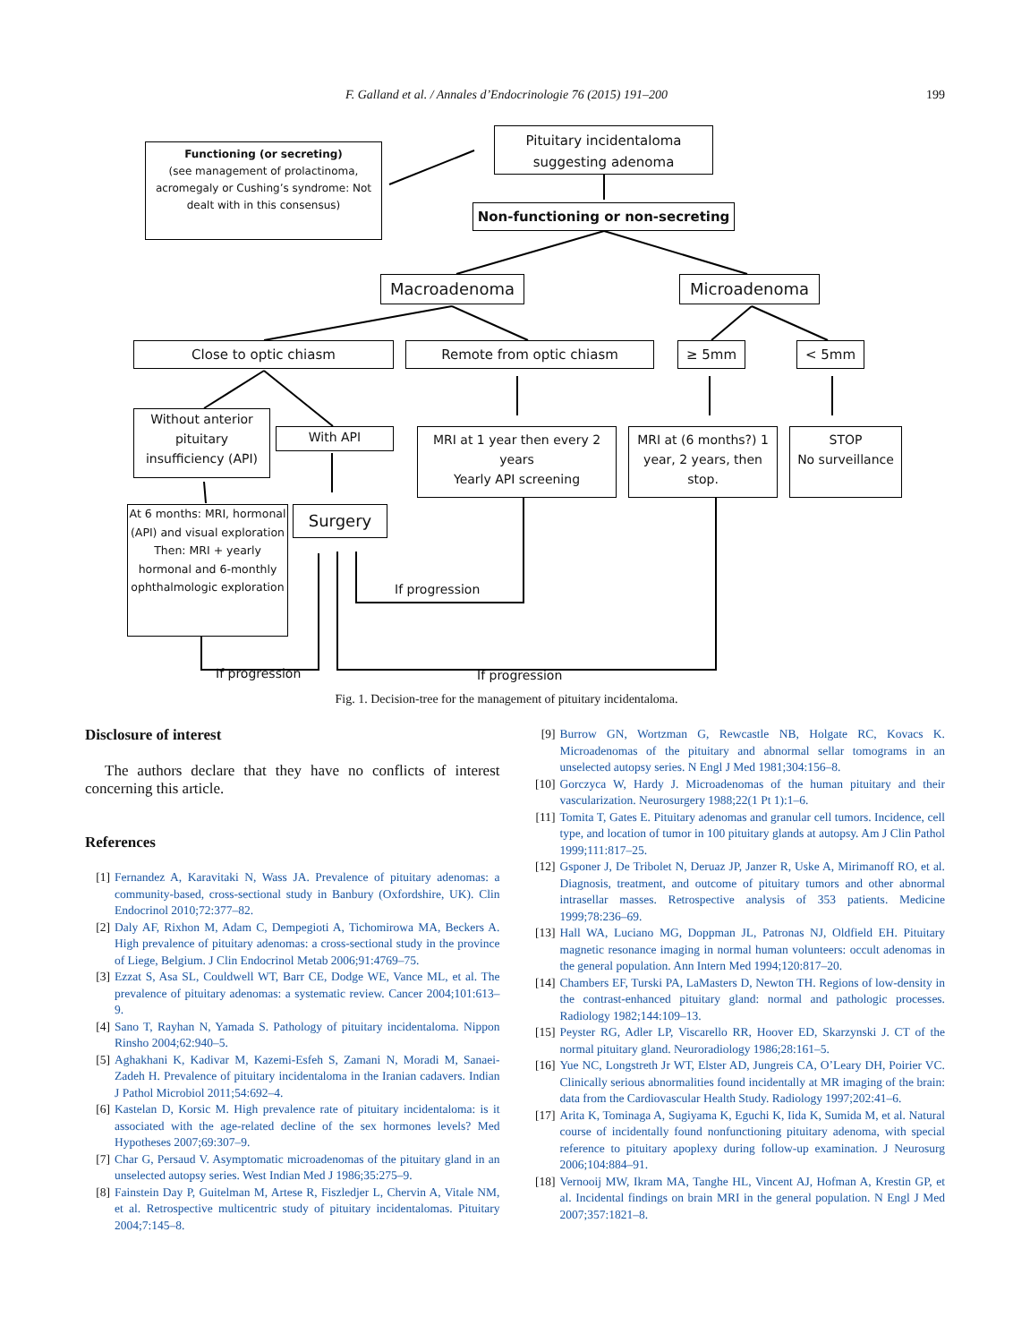F. Galland et al. / Annales d’Endocrinologie 76 (2015) 191–200 199
Functioning (or secreting)
(see management of prolactinoma, acromegaly or Cushing’s syndrome: Not dealt with in this consensus)
Pituitary incidentaloma suggesting adenoma
Non-functioning or non-secreting
Macroadenoma Microadenoma
Close to optic chiasm Remote from optic chiasm ≥ 5mm < 5mm
Without anterior pituitary insufficiency (API)
With API
MRI at 1 year then every 2 years
Yearly API screening
MRI at (6 months?) 1 year, 2 years, then stop.
STOP
No surveillance
At 6 months: MRI, hormonal (API) and visual exploration
Then: MRI + yearly hormonal and 6-monthly ophthalmologic exploration
Surgery
If progression
If progression If progression
Fig. 1. Decision-tree for the management of pituitary incidentaloma.
Disclosure of interest
The authors declare that they have no conflicts of interest concerning this article.
References
[1] Fernandez A, Karavitaki N, Wass JA. Prevalence of pituitary adenomas: a community-based, cross-sectional study in Banbury (Oxfordshire, UK). Clin Endocrinol 2010;72:377–82.
[2] Daly AF, Rixhon M, Adam C, Dempegioti A, Tichomirowa MA, Beckers A. High prevalence of pituitary adenomas: a cross-sectional study in the province of Liege, Belgium. J Clin Endocrinol Metab 2006;91:4769–75.
[3] Ezzat S, Asa SL, Couldwell WT, Barr CE, Dodge WE, Vance ML, et al. The prevalence of pituitary adenomas: a systematic review. Cancer 2004;101:613–9.
[4] Sano T, Rayhan N, Yamada S. Pathology of pituitary incidentaloma. Nippon Rinsho 2004;62:940–5.
[5] Aghakhani K, Kadivar M, Kazemi-Esfeh S, Zamani N, Moradi M, Sanaei-Zadeh H. Prevalence of pituitary incidentaloma in the Iranian cadavers. Indian J Pathol Microbiol 2011;54:692–4.
[6] Kastelan D, Korsic M. High prevalence rate of pituitary incidentaloma: is it associated with the age-related decline of the sex hormones levels? Med Hypotheses 2007;69:307–9.
[7] Char G, Persaud V. Asymptomatic microadenomas of the pituitary gland in an unselected autopsy series. West Indian Med J 1986;35:275–9.
[8] Fainstein Day P, Guitelman M, Artese R, Fiszledjer L, Chervin A, Vitale NM, et al. Retrospective multicentric study of pituitary incidentalomas. Pituitary 2004;7:145–8.
[9] Burrow GN, Wortzman G, Rewcastle NB, Holgate RC, Kovacs K. Microadenomas of the pituitary and abnormal sellar tomograms in an unselected autopsy series. N Engl J Med 1981;304:156–8.
[10] Gorczyca W, Hardy J. Microadenomas of the human pituitary and their vascularization. Neurosurgery 1988;22(1 Pt 1):1–6.
[11] Tomita T, Gates E. Pituitary adenomas and granular cell tumors. Incidence, cell type, and location of tumor in 100 pituitary glands at autopsy. Am J Clin Pathol 1999;111:817–25.
[12] Gsponer J, De Tribolet N, Deruaz JP, Janzer R, Uske A, Mirimanoff RO, et al. Diagnosis, treatment, and outcome of pituitary tumors and other abnormal intrasellar masses. Retrospective analysis of 353 patients. Medicine 1999;78:236–69.
[13] Hall WA, Luciano MG, Doppman JL, Patronas NJ, Oldfield EH. Pituitary magnetic resonance imaging in normal human volunteers: occult adenomas in the general population. Ann Intern Med 1994;120:817–20.
[14] Chambers EF, Turski PA, LaMasters D, Newton TH. Regions of low-density in the contrast-enhanced pituitary gland: normal and pathologic processes. Radiology 1982;144:109–13.
[15] Peyster RG, Adler LP, Viscarello RR, Hoover ED, Skarzynski J. CT of the normal pituitary gland. Neuroradiology 1986;28:161–5.
[16] Yue NC, Longstreth Jr WT, Elster AD, Jungreis CA, O’Leary DH, Poirier VC. Clinically serious abnormalities found incidentally at MR imaging of the brain: data from the Cardiovascular Health Study. Radiology 1997;202:41–6.
[17] Arita K, Tominaga A, Sugiyama K, Eguchi K, Iida K, Sumida M, et al. Natural course of incidentally found nonfunctioning pituitary adenoma, with special reference to pituitary apoplexy during follow-up examination. J Neurosurg 2006;104:884–91.
[18] Vernooij MW, Ikram MA, Tanghe HL, Vincent AJ, Hofman A, Krestin GP, et al. Incidental findings on brain MRI in the general population. N Engl J Med 2007;357:1821–8.